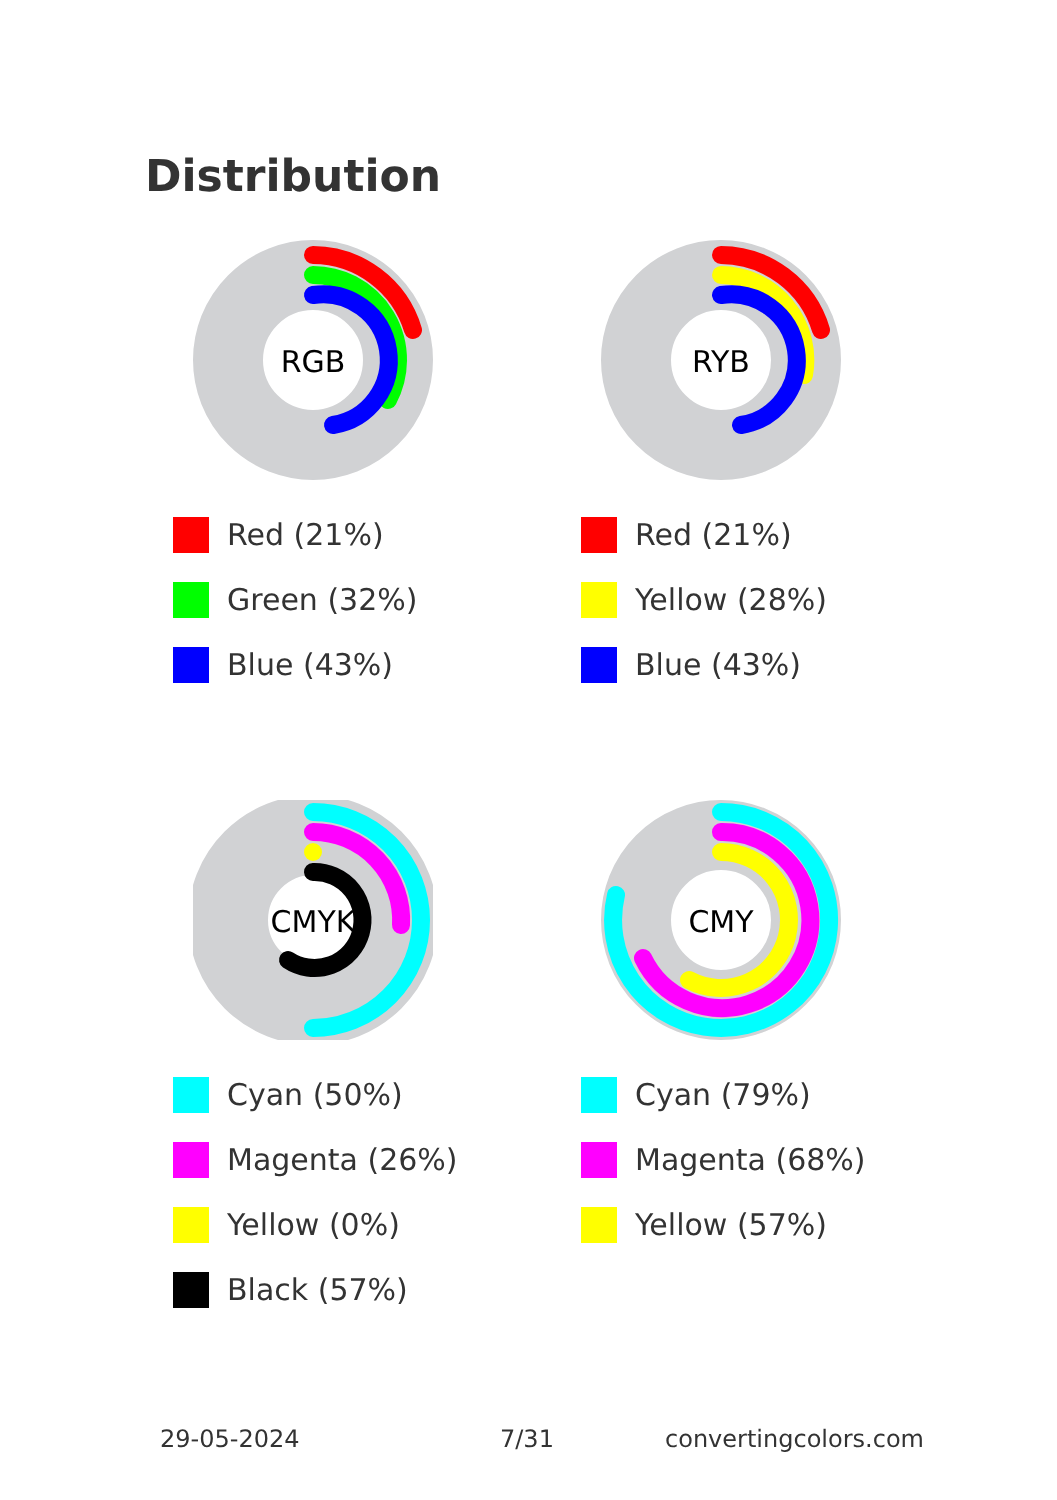Distribution
RGB
Red (21%)
Green (32%)
Blue (43%)
RYB
Red (21%)
Yellow (28%)
Blue (43%)
CMYK
Cyan (50%)
Magenta (26%)
Yellow (0%)
Black (57%)
CMY
Cyan (79%)
Magenta (68%)
Yellow (57%)
29-05-2024 7/31 convertingcolors.com